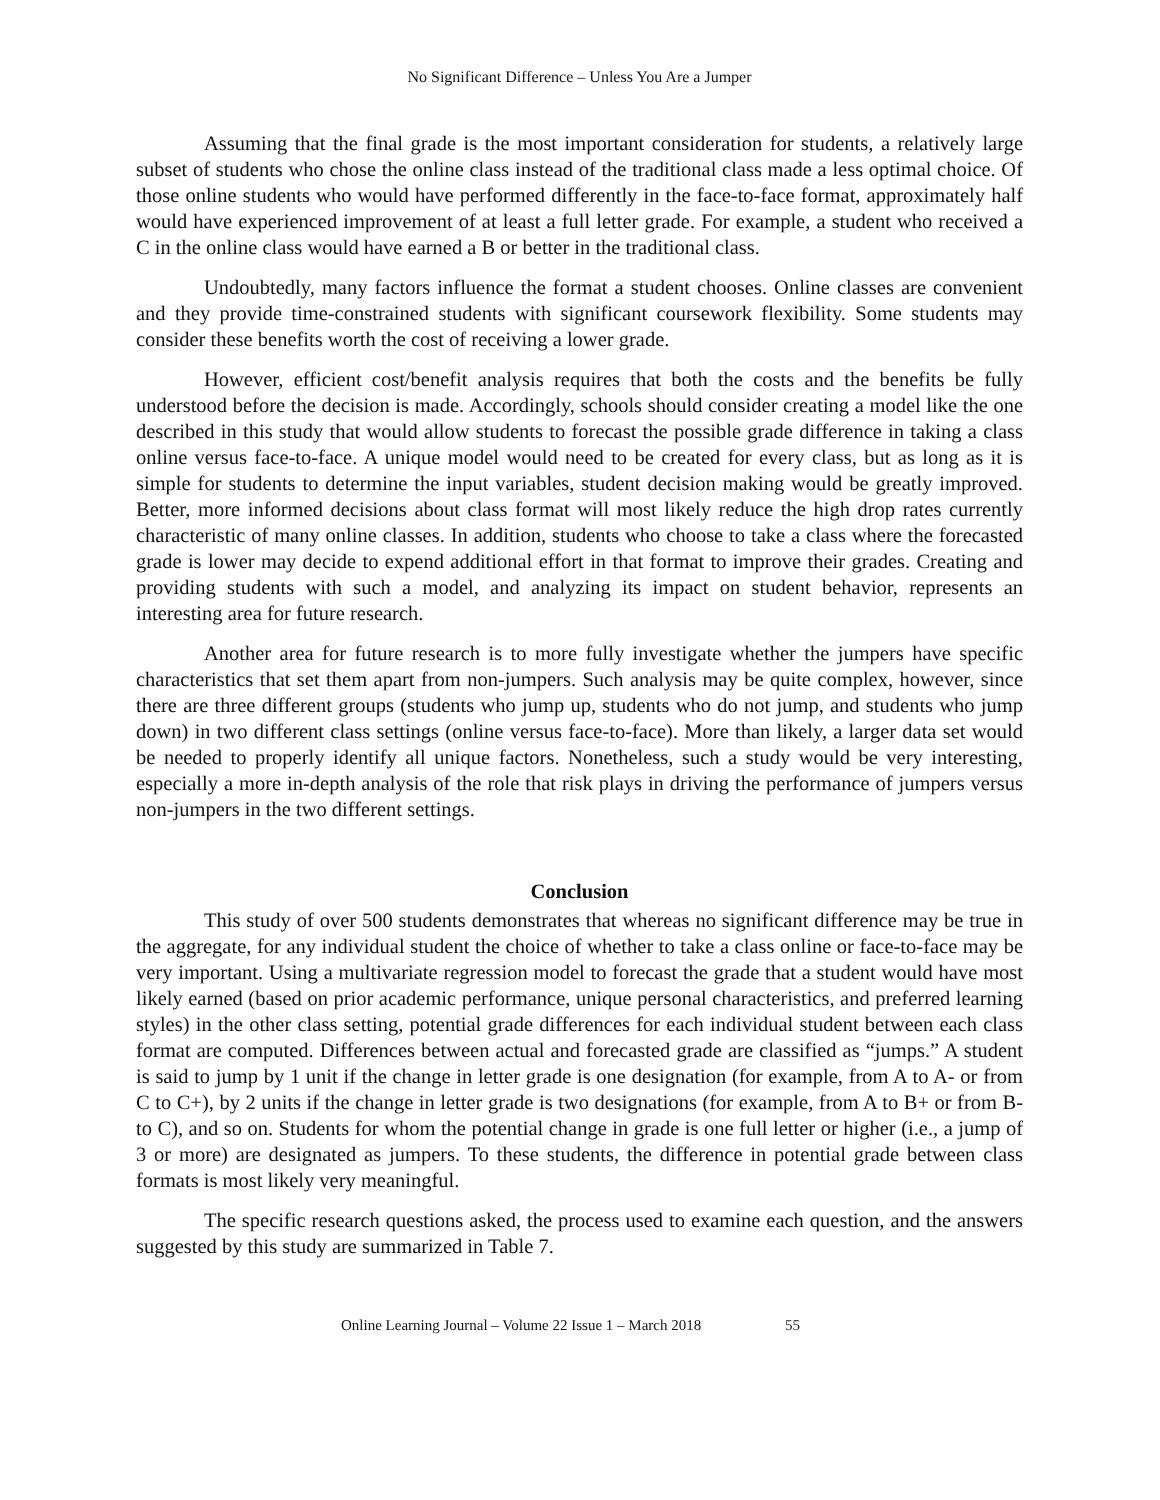No Significant Difference – Unless You Are a Jumper
Assuming that the final grade is the most important consideration for students, a relatively large subset of students who chose the online class instead of the traditional class made a less optimal choice. Of those online students who would have performed differently in the face-to-face format, approximately half would have experienced improvement of at least a full letter grade. For example, a student who received a C in the online class would have earned a B or better in the traditional class.
Undoubtedly, many factors influence the format a student chooses. Online classes are convenient and they provide time-constrained students with significant coursework flexibility. Some students may consider these benefits worth the cost of receiving a lower grade.
However, efficient cost/benefit analysis requires that both the costs and the benefits be fully understood before the decision is made. Accordingly, schools should consider creating a model like the one described in this study that would allow students to forecast the possible grade difference in taking a class online versus face-to-face. A unique model would need to be created for every class, but as long as it is simple for students to determine the input variables, student decision making would be greatly improved. Better, more informed decisions about class format will most likely reduce the high drop rates currently characteristic of many online classes. In addition, students who choose to take a class where the forecasted grade is lower may decide to expend additional effort in that format to improve their grades. Creating and providing students with such a model, and analyzing its impact on student behavior, represents an interesting area for future research.
Another area for future research is to more fully investigate whether the jumpers have specific characteristics that set them apart from non-jumpers. Such analysis may be quite complex, however, since there are three different groups (students who jump up, students who do not jump, and students who jump down) in two different class settings (online versus face-to-face). More than likely, a larger data set would be needed to properly identify all unique factors. Nonetheless, such a study would be very interesting, especially a more in-depth analysis of the role that risk plays in driving the performance of jumpers versus non-jumpers in the two different settings.
Conclusion
This study of over 500 students demonstrates that whereas no significant difference may be true in the aggregate, for any individual student the choice of whether to take a class online or face-to-face may be very important. Using a multivariate regression model to forecast the grade that a student would have most likely earned (based on prior academic performance, unique personal characteristics, and preferred learning styles) in the other class setting, potential grade differences for each individual student between each class format are computed. Differences between actual and forecasted grade are classified as “jumps.” A student is said to jump by 1 unit if the change in letter grade is one designation (for example, from A to A- or from C to C+), by 2 units if the change in letter grade is two designations (for example, from A to B+ or from B- to C), and so on. Students for whom the potential change in grade is one full letter or higher (i.e., a jump of 3 or more) are designated as jumpers. To these students, the difference in potential grade between class formats is most likely very meaningful.
The specific research questions asked, the process used to examine each question, and the answers suggested by this study are summarized in Table 7.
Online Learning Journal – Volume 22 Issue 1 – March 2018 55